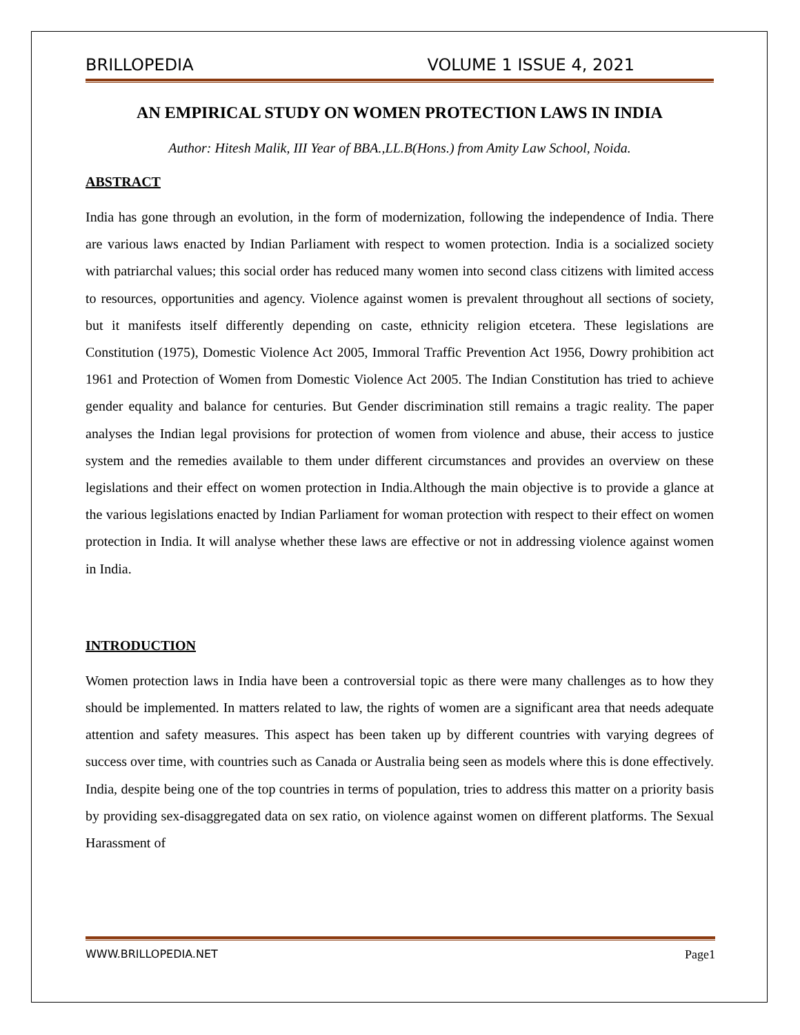BRILLOPEDIA VOLUME 1 ISSUE 4, 2021
AN EMPIRICAL STUDY ON WOMEN PROTECTION LAWS IN INDIA
Author: Hitesh Malik, III Year of BBA.,LL.B(Hons.) from Amity Law School, Noida.
ABSTRACT
India has gone through an evolution, in the form of modernization, following the independence of India. There are various laws enacted by Indian Parliament with respect to women protection. India is a socialized society with patriarchal values; this social order has reduced many women into second class citizens with limited access to resources, opportunities and agency. Violence against women is prevalent throughout all sections of society, but it manifests itself differently depending on caste, ethnicity religion etcetera. These legislations are Constitution (1975), Domestic Violence Act 2005, Immoral Traffic Prevention Act 1956, Dowry prohibition act 1961 and Protection of Women from Domestic Violence Act 2005. The Indian Constitution has tried to achieve gender equality and balance for centuries. But Gender discrimination still remains a tragic reality. The paper analyses the Indian legal provisions for protection of women from violence and abuse, their access to justice system and the remedies available to them under different circumstances and provides an overview on these legislations and their effect on women protection in India.Although the main objective is to provide a glance at the various legislations enacted by Indian Parliament for woman protection with respect to their effect on women protection in India. It will analyse whether these laws are effective or not in addressing violence against women in India.
INTRODUCTION
Women protection laws in India have been a controversial topic as there were many challenges as to how they should be implemented. In matters related to law, the rights of women are a significant area that needs adequate attention and safety measures. This aspect has been taken up by different countries with varying degrees of success over time, with countries such as Canada or Australia being seen as models where this is done effectively. India, despite being one of the top countries in terms of population, tries to address this matter on a priority basis by providing sex-disaggregated data on sex ratio, on violence against women on different platforms. The Sexual Harassment of
WWW.BRILLOPEDIA.NET Page1